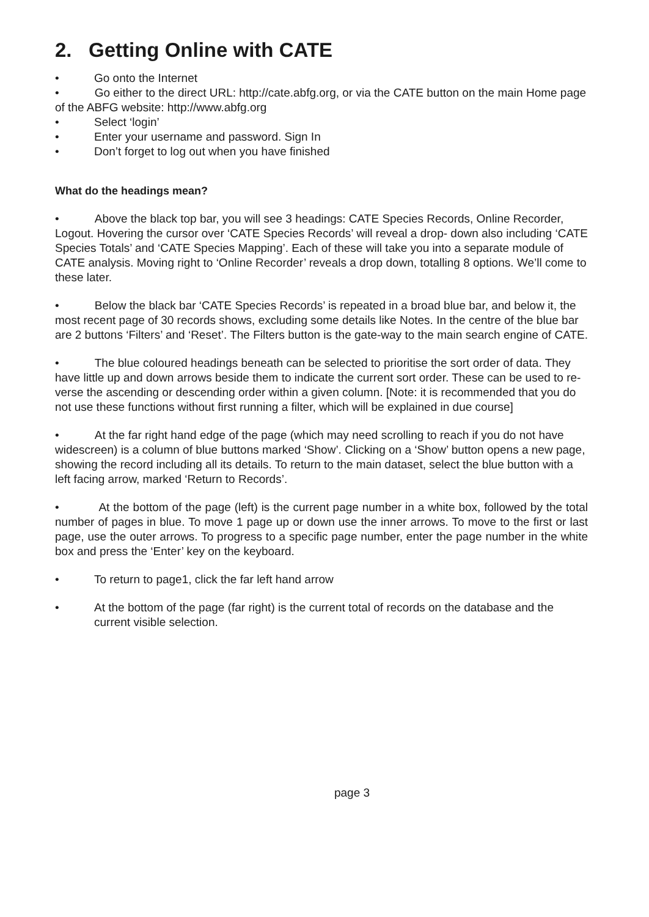2. Getting Online with CATE
• Go onto the Internet
• Go either to the direct URL: http://cate.abfg.org, or via the CATE button on the main Home page of the ABFG website: http://www.abfg.org
• Select ‘login’
• Enter your username and password. Sign In
• Don’t forget to log out when you have finished
What do the headings mean?
• Above the black top bar, you will see 3 headings: CATE Species Records, Online Recorder, Logout. Hovering the cursor over ‘CATE Species Records’ will reveal a drop- down also including ‘CATE Species Totals’ and ‘CATE Species Mapping’. Each of these will take you into a separate module of CATE analysis. Moving right to ‘Online Recorder’ reveals a drop down, totalling 8 options. We’ll come to these later.
• Below the black bar ‘CATE Species Records’ is repeated in a broad blue bar, and below it, the most recent page of 30 records shows, excluding some details like Notes. In the centre of the blue bar are 2 buttons ‘Filters’ and ‘Reset’. The Filters button is the gate-way to the main search engine of CATE.
• The blue coloured headings beneath can be selected to prioritise the sort order of data. They have little up and down arrows beside them to indicate the current sort order. These can be used to re- verse the ascending or descending order within a given column. [Note: it is recommended that you do not use these functions without first running a filter, which will be explained in due course]
• At the far right hand edge of the page (which may need scrolling to reach if you do not have widescreen) is a column of blue buttons marked ‘Show’. Clicking on a ‘Show’ button opens a new page, showing the record including all its details. To return to the main dataset, select the blue button with a left facing arrow, marked ‘Return to Records’.
• At the bottom of the page (left) is the current page number in a white box, followed by the total number of pages in blue. To move 1 page up or down use the inner arrows. To move to the first or last page, use the outer arrows. To progress to a specific page number, enter the page number in the white box and press the ‘Enter’ key on the keyboard.
• To return to page1, click the far left hand arrow
• At the bottom of the page (far right) is the current total of records on the database and the current visible selection.
page 3